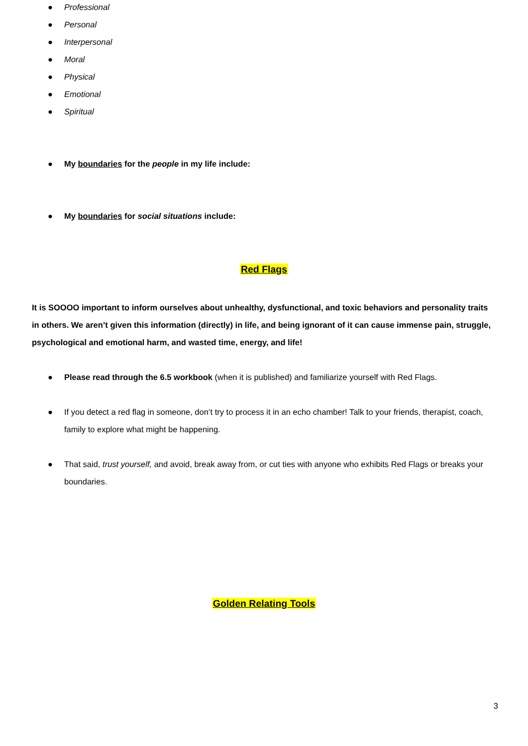● Professional
● Personal
● Interpersonal
● Moral
● Physical
● Emotional
● Spiritual
● My boundaries for the people in my life include:
● My boundaries for social situations include:
Red Flags
It is SOOOO important to inform ourselves about unhealthy, dysfunctional, and toxic behaviors and personality traits in others. We aren’t given this information (directly) in life, and being ignorant of it can cause immense pain, struggle, psychological and emotional harm, and wasted time, energy, and life!
● Please read through the 6.5 workbook (when it is published) and familiarize yourself with Red Flags.
● If you detect a red flag in someone, don’t try to process it in an echo chamber! Talk to your friends, therapist, coach, family to explore what might be happening.
● That said, trust yourself, and avoid, break away from, or cut ties with anyone who exhibits Red Flags or breaks your boundaries.
Golden Relating Tools
3